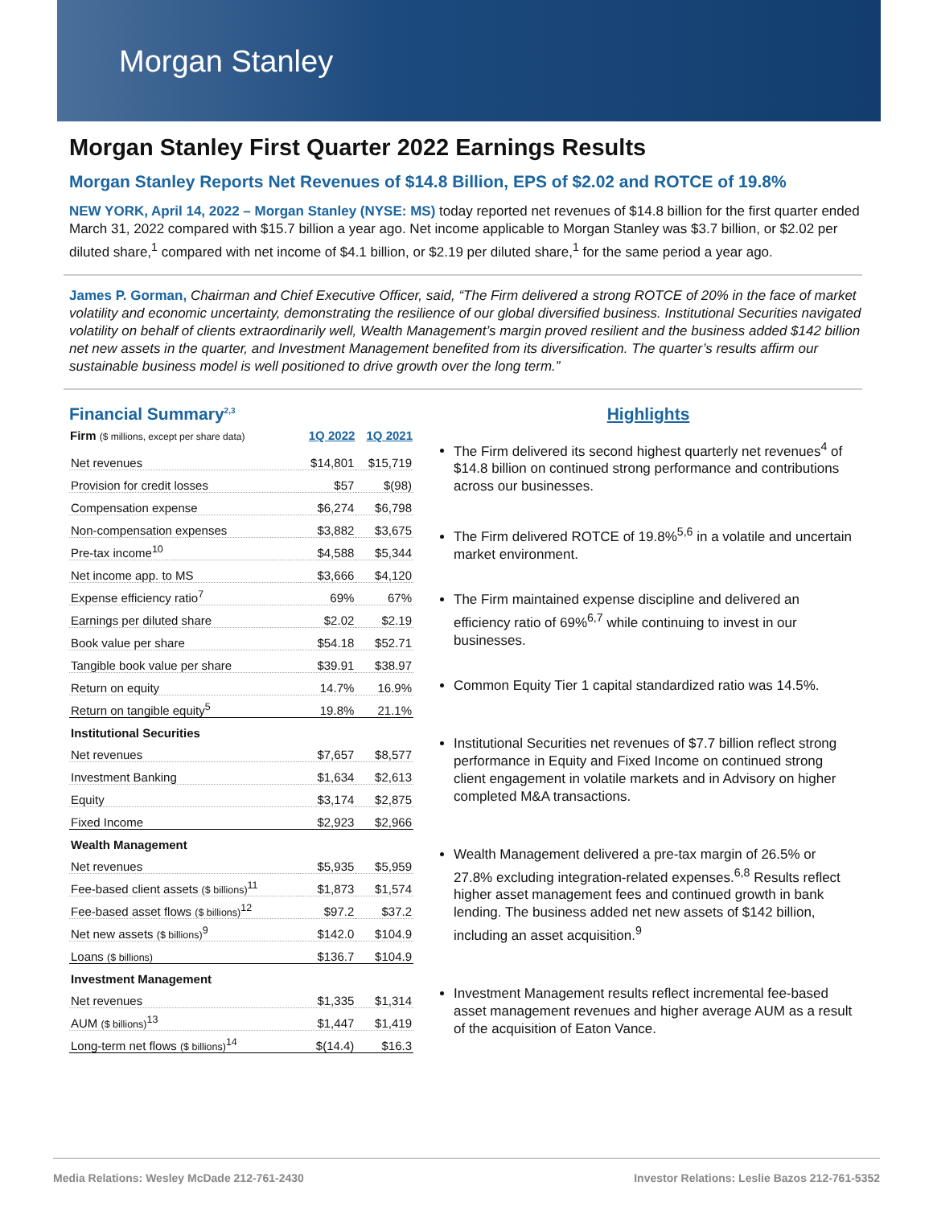Morgan Stanley
Morgan Stanley First Quarter 2022 Earnings Results
Morgan Stanley Reports Net Revenues of $14.8 Billion, EPS of $2.02 and ROTCE of 19.8%
NEW YORK, April 14, 2022 – Morgan Stanley (NYSE: MS) today reported net revenues of $14.8 billion for the first quarter ended March 31, 2022 compared with $15.7 billion a year ago. Net income applicable to Morgan Stanley was $3.7 billion, or $2.02 per diluted share,<sup>1</sup> compared with net income of $4.1 billion, or $2.19 per diluted share,<sup>1</sup> for the same period a year ago.
James P. Gorman, Chairman and Chief Executive Officer, said, “The Firm delivered a strong ROTCE of 20% in the face of market volatility and economic uncertainty, demonstrating the resilience of our global diversified business. Institutional Securities navigated volatility on behalf of clients extraordinarily well, Wealth Management’s margin proved resilient and the business added $142 billion net new assets in the quarter, and Investment Management benefited from its diversification. The quarter’s results affirm our sustainable business model is well positioned to drive growth over the long term.”
Financial Summary<sup>2,3</sup>
| Firm ($ millions, except per share data) | 1Q 2022 | 1Q 2021 |
| --- | --- | --- |
| Net revenues | $14,801 | $15,719 |
| Provision for credit losses | $57 | $(98) |
| Compensation expense | $6,274 | $6,798 |
| Non-compensation expenses | $3,882 | $3,675 |
| Pre-tax income<sup>10</sup> | $4,588 | $5,344 |
| Net income app. to MS | $3,666 | $4,120 |
| Expense efficiency ratio<sup>7</sup> | 69% | 67% |
| Earnings per diluted share | $2.02 | $2.19 |
| Book value per share | $54.18 | $52.71 |
| Tangible book value per share | $39.91 | $38.97 |
| Return on equity | 14.7% | 16.9% |
| Return on tangible equity<sup>5</sup> | 19.8% | 21.1% |
| Institutional Securities | | |
| Net revenues | $7,657 | $8,577 |
| Investment Banking | $1,634 | $2,613 |
| Equity | $3,174 | $2,875 |
| Fixed Income | $2,923 | $2,966 |
| Wealth Management | | |
| Net revenues | $5,935 | $5,959 |
| Fee-based client assets ($ billions)<sup>11</sup> | $1,873 | $1,574 |
| Fee-based asset flows ($ billions)<sup>12</sup> | $97.2 | $37.2 |
| Net new assets ($ billions)<sup>9</sup> | $142.0 | $104.9 |
| Loans ($ billions) | $136.7 | $104.9 |
| Investment Management | | |
| Net revenues | $1,335 | $1,314 |
| AUM ($ billions)<sup>13</sup> | $1,447 | $1,419 |
| Long-term net flows ($ billions)<sup>14</sup> | $(14.4) | $16.3 |
Highlights
The Firm delivered its second highest quarterly net revenues<sup>4</sup> of $14.8 billion on continued strong performance and contributions across our businesses.
The Firm delivered ROTCE of 19.8%<sup>5,6</sup> in a volatile and uncertain market environment.
The Firm maintained expense discipline and delivered an efficiency ratio of 69%<sup>6,7</sup> while continuing to invest in our businesses.
Common Equity Tier 1 capital standardized ratio was 14.5%.
Institutional Securities net revenues of $7.7 billion reflect strong performance in Equity and Fixed Income on continued strong client engagement in volatile markets and in Advisory on higher completed M&A transactions.
Wealth Management delivered a pre-tax margin of 26.5% or 27.8% excluding integration-related expenses.<sup>6,8</sup> Results reflect higher asset management fees and continued growth in bank lending. The business added net new assets of $142 billion, including an asset acquisition.<sup>9</sup>
Investment Management results reflect incremental fee-based asset management revenues and higher average AUM as a result of the acquisition of Eaton Vance.
Media Relations: Wesley McDade 212-761-2430 Investor Relations: Leslie Bazos 212-761-5352